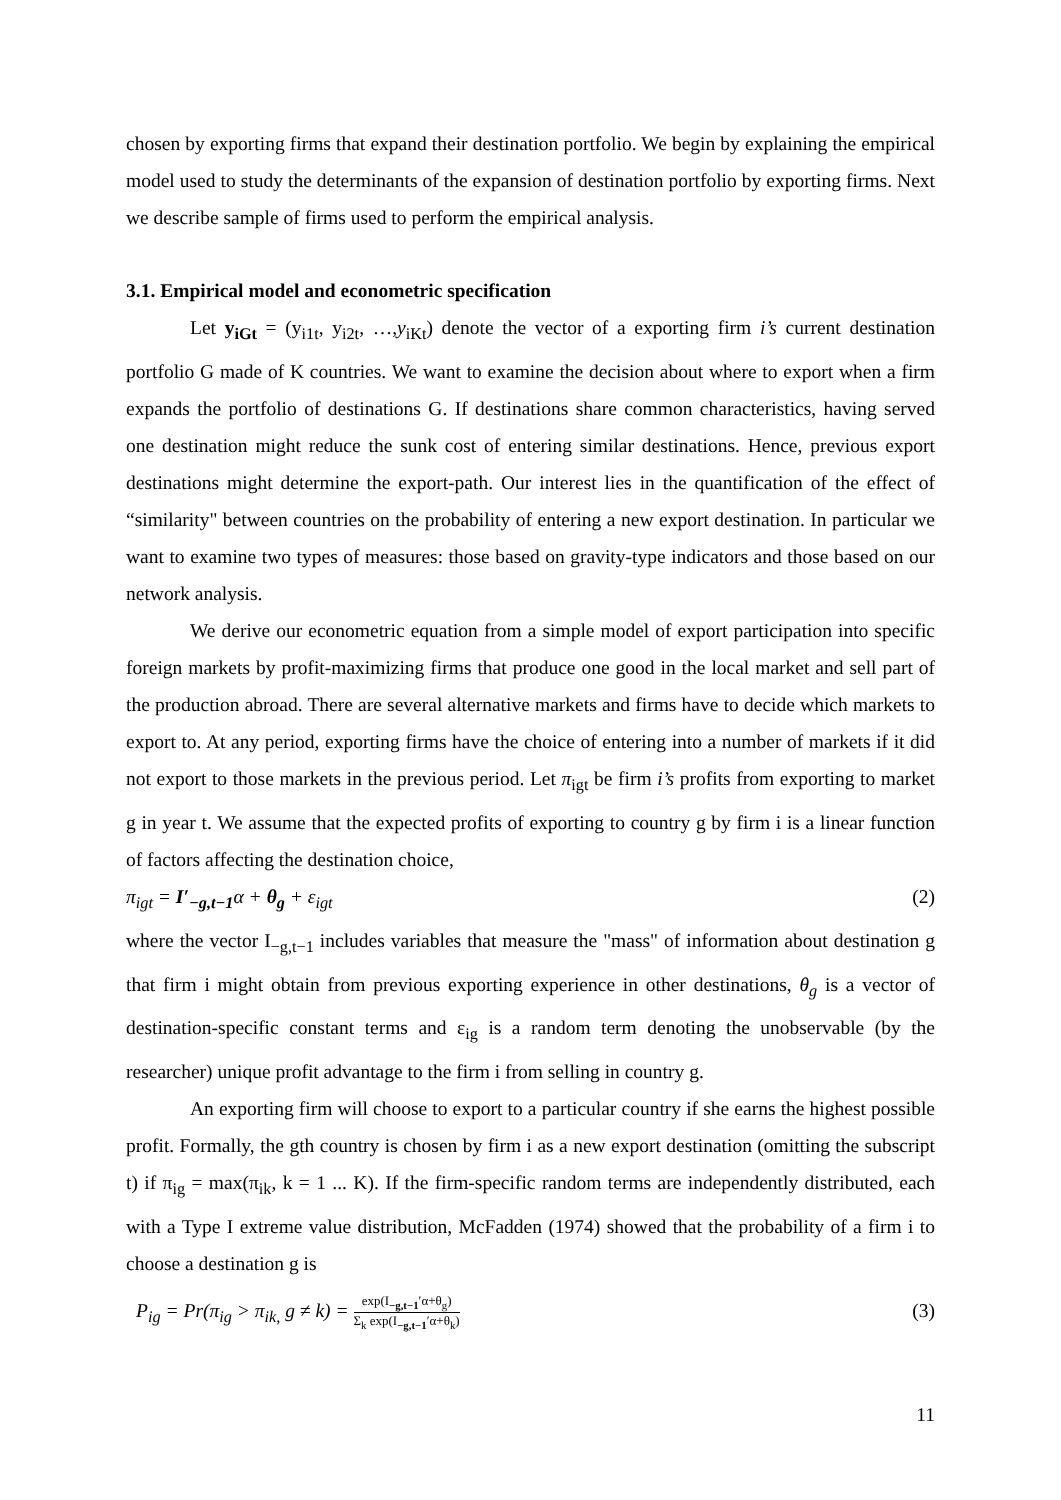chosen by exporting firms that expand their destination portfolio. We begin by explaining the empirical model used to study the determinants of the expansion of destination portfolio by exporting firms. Next we describe sample of firms used to perform the empirical analysis.
3.1. Empirical model and econometric specification
Let y<sub>iGt</sub> = (y<sub>i1t</sub>, y<sub>i2t</sub>, …,y<sub>iKt</sub>) denote the vector of a exporting firm i’s current destination portfolio G made of K countries. We want to examine the decision about where to export when a firm expands the portfolio of destinations G. If destinations share common characteristics, having served one destination might reduce the sunk cost of entering similar destinations. Hence, previous export destinations might determine the export-path. Our interest lies in the quantification of the effect of “similarity" between countries on the probability of entering a new export destination. In particular we want to examine two types of measures: those based on gravity-type indicators and those based on our network analysis.
We derive our econometric equation from a simple model of export participation into specific foreign markets by profit-maximizing firms that produce one good in the local market and sell part of the production abroad. There are several alternative markets and firms have to decide which markets to export to. At any period, exporting firms have the choice of entering into a number of markets if it did not export to those markets in the previous period. Let π<sub>igt</sub> be firm i’s profits from exporting to market g in year t. We assume that the expected profits of exporting to country g by firm i is a linear function of factors affecting the destination choice,
π<sub>igt</sub> = I′<sub>−g,t−1</sub>α + θ<sub>g</sub> + ε<sub>igt</sub> (2)
where the vector I<sub>−g,t−1</sub> includes variables that measure the "mass" of information about destination g that firm i might obtain from previous exporting experience in other destinations, θ<sub>g</sub> is a vector of destination-specific constant terms and ε<sub>ig</sub> is a random term denoting the unobservable (by the researcher) unique profit advantage to the firm i from selling in country g.
An exporting firm will choose to export to a particular country if she earns the highest possible profit. Formally, the gth country is chosen by firm i as a new export destination (omitting the subscript t) if π<sub>ig</sub> = max(π<sub>ik</sub>, k = 1 ... K). If the firm-specific random terms are independently distributed, each with a Type I extreme value distribution, McFadden (1974) showed that the probability of a firm i to choose a destination g is
P<sub>ig</sub> = Pr(π<sub>ig</sub> > π<sub>ik,</sub> g ≠ k) =
exp(I<sub>−g,t−1</sub>′α+θ<sub>g</sub>)
Σ<sub>k</sub> exp(I<sub>−g,t−1</sub>′α+θ<sub>k</sub>)
(3)
11